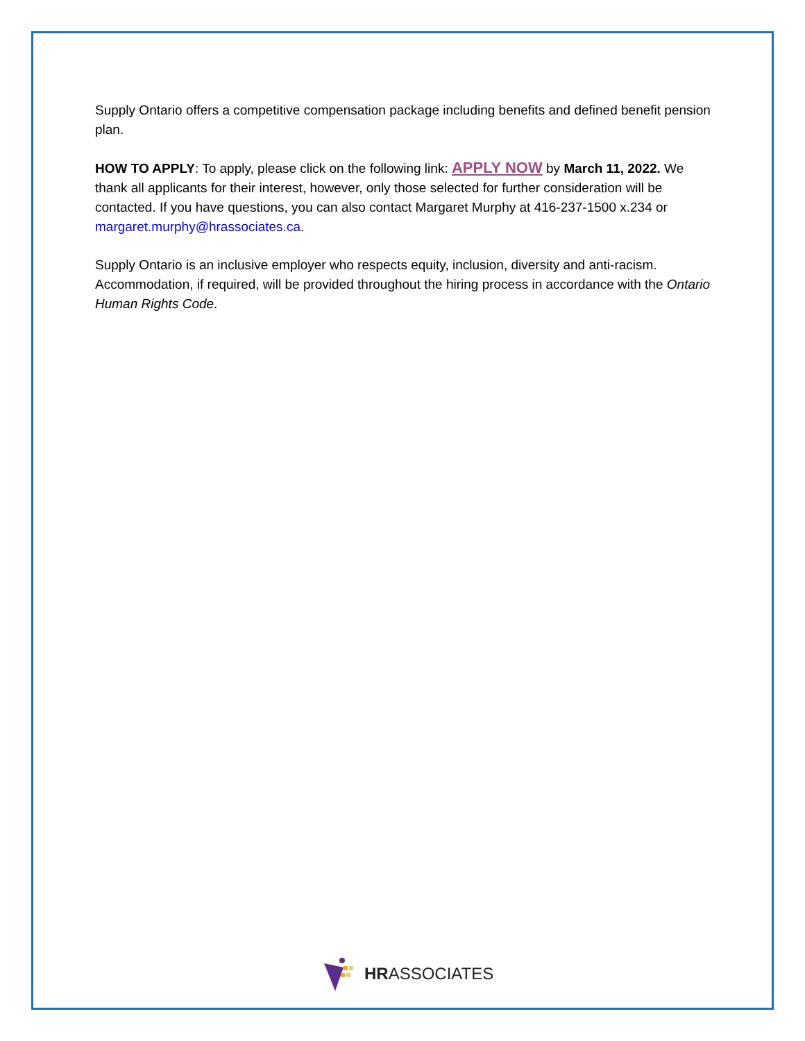Supply Ontario offers a competitive compensation package including benefits and defined benefit pension plan.
HOW TO APPLY: To apply, please click on the following link: APPLY NOW by March 11, 2022. We thank all applicants for their interest, however, only those selected for further consideration will be contacted. If you have questions, you can also contact Margaret Murphy at 416-237-1500 x.234 or margaret.murphy@hrassociates.ca.
Supply Ontario is an inclusive employer who respects equity, inclusion, diversity and anti-racism. Accommodation, if required, will be provided throughout the hiring process in accordance with the Ontario Human Rights Code.
HRASSOCIATES